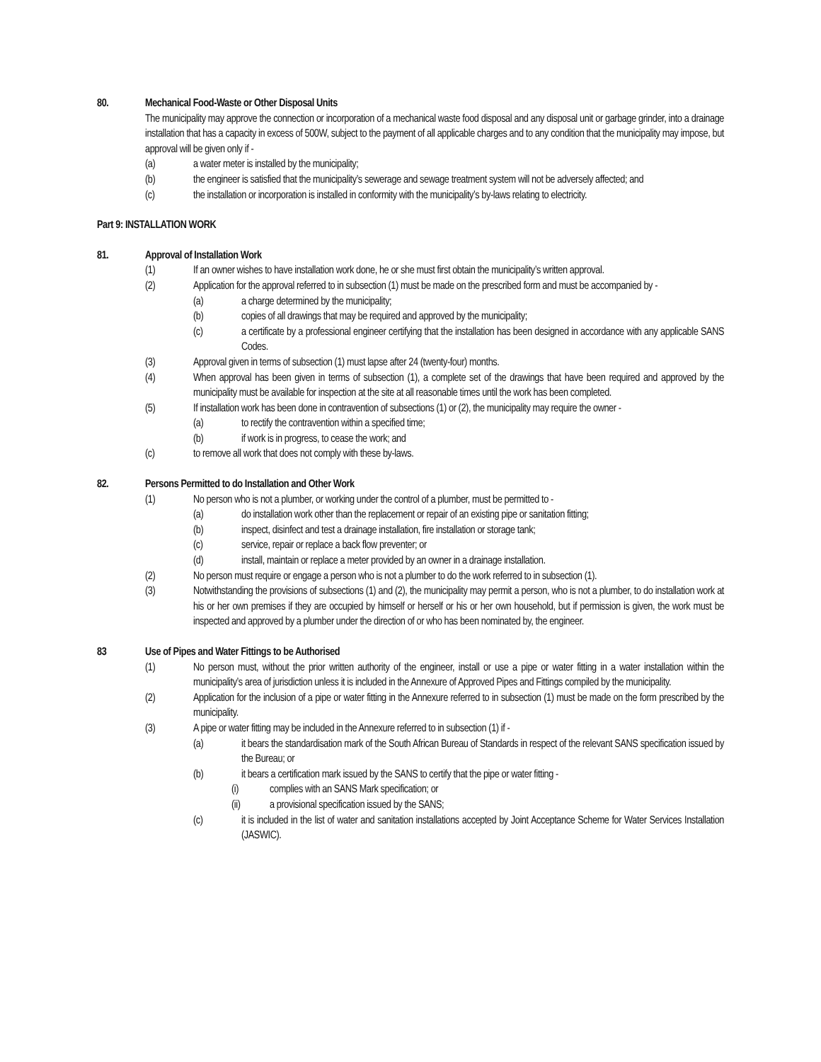80. Mechanical Food-Waste or Other Disposal Units
The municipality may approve the connection or incorporation of a mechanical waste food disposal and any disposal unit or garbage grinder, into a drainage installation that has a capacity in excess of 500W, subject to the payment of all applicable charges and to any condition that the municipality may impose, but approval will be given only if -
(a) a water meter is installed by the municipality;
(b) the engineer is satisfied that the municipality’s sewerage and sewage treatment system will not be adversely affected; and
(c) the installation or incorporation is installed in conformity with the municipality’s by-laws relating to electricity.
Part 9: INSTALLATION WORK
81. Approval of Installation Work
(1) If an owner wishes to have installation work done, he or she must first obtain the municipality’s written approval.
(2) Application for the approval referred to in subsection (1) must be made on the prescribed form and must be accompanied by -
(a) a charge determined by the municipality;
(b) copies of all drawings that may be required and approved by the municipality;
(c) a certificate by a professional engineer certifying that the installation has been designed in accordance with any applicable SANS Codes.
(3) Approval given in terms of subsection (1) must lapse after 24 (twenty-four) months.
(4) When approval has been given in terms of subsection (1), a complete set of the drawings that have been required and approved by the municipality must be available for inspection at the site at all reasonable times until the work has been completed.
(5) If installation work has been done in contravention of subsections (1) or (2), the municipality may require the owner -
(a) to rectify the contravention within a specified time;
(b) if work is in progress, to cease the work; and
(c) to remove all work that does not comply with these by-laws.
82. Persons Permitted to do Installation and Other Work
(1) No person who is not a plumber, or working under the control of a plumber, must be permitted to -
(a) do installation work other than the replacement or repair of an existing pipe or sanitation fitting;
(b) inspect, disinfect and test a drainage installation, fire installation or storage tank;
(c) service, repair or replace a back flow preventer; or
(d) install, maintain or replace a meter provided by an owner in a drainage installation.
(2) No person must require or engage a person who is not a plumber to do the work referred to in subsection (1).
(3) Notwithstanding the provisions of subsections (1) and (2), the municipality may permit a person, who is not a plumber, to do installation work at his or her own premises if they are occupied by himself or herself or his or her own household, but if permission is given, the work must be inspected and approved by a plumber under the direction of or who has been nominated by, the engineer.
83 Use of Pipes and Water Fittings to be Authorised
(1) No person must, without the prior written authority of the engineer, install or use a pipe or water fitting in a water installation within the municipality’s area of jurisdiction unless it is included in the Annexure of Approved Pipes and Fittings compiled by the municipality.
(2) Application for the inclusion of a pipe or water fitting in the Annexure referred to in subsection (1) must be made on the form prescribed by the municipality.
(3) A pipe or water fitting may be included in the Annexure referred to in subsection (1) if -
(a) it bears the standardisation mark of the South African Bureau of Standards in respect of the relevant SANS specification issued by the Bureau; or
(b) it bears a certification mark issued by the SANS to certify that the pipe or water fitting -
(i) complies with an SANS Mark specification; or
(ii) a provisional specification issued by the SANS;
(c) it is included in the list of water and sanitation installations accepted by Joint Acceptance Scheme for Water Services Installation (JASWIC).